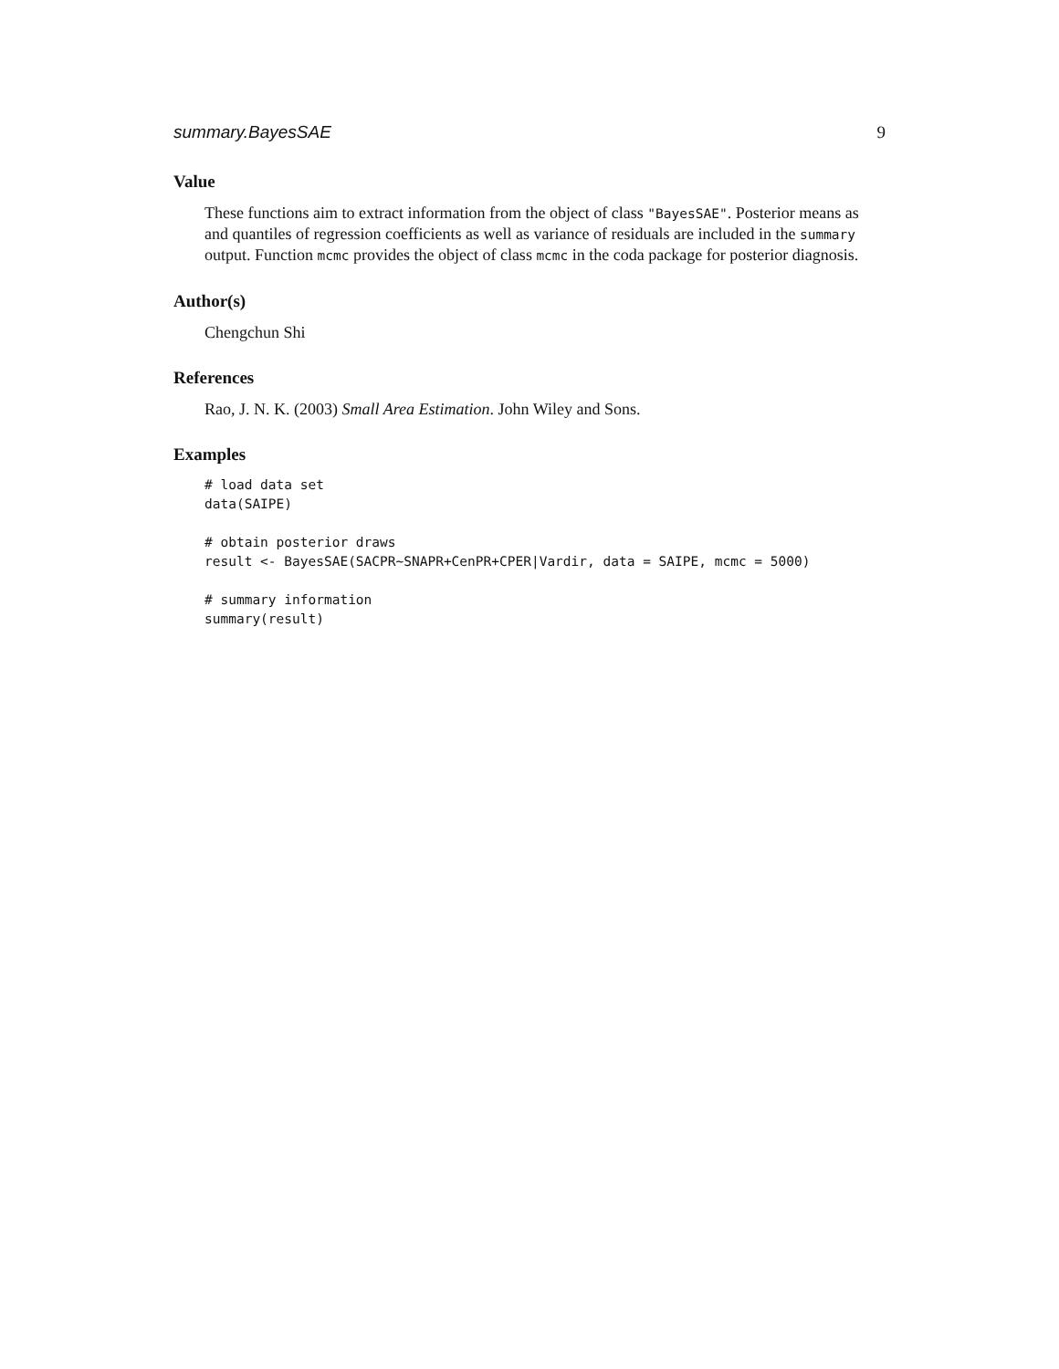summary.BayesSAE 9
Value
These functions aim to extract information from the object of class "BayesSAE". Posterior means as and quantiles of regression coefficients as well as variance of residuals are included in the summary output. Function mcmc provides the object of class mcmc in the coda package for posterior diagnosis.
Author(s)
Chengchun Shi
References
Rao, J. N. K. (2003) Small Area Estimation. John Wiley and Sons.
Examples
# load data set
data(SAIPE)

# obtain posterior draws
result <- BayesSAE(SACPR~SNAPR+CenPR+CPER|Vardir, data = SAIPE, mcmc = 5000)

# summary information
summary(result)